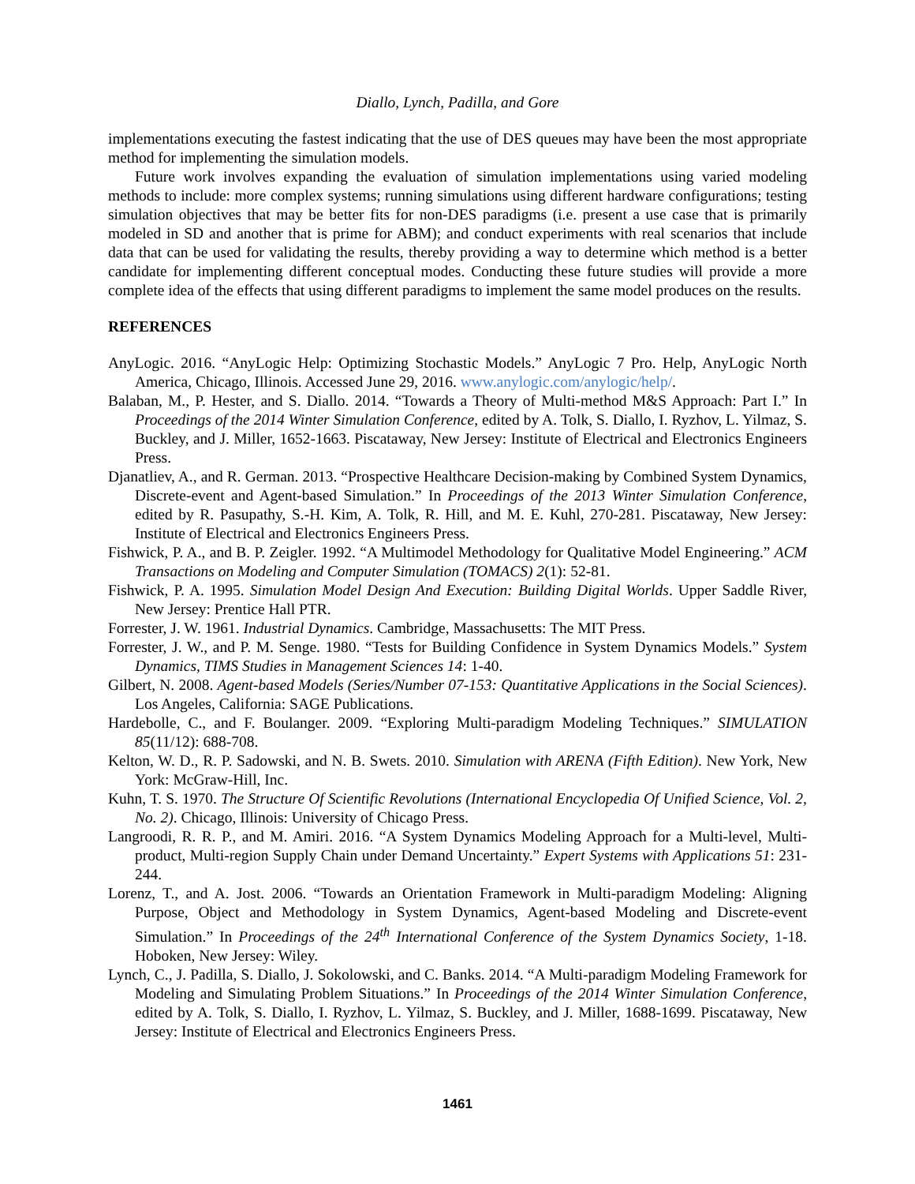Diallo, Lynch, Padilla, and Gore
implementations executing the fastest indicating that the use of DES queues may have been the most appropriate method for implementing the simulation models.
Future work involves expanding the evaluation of simulation implementations using varied modeling methods to include: more complex systems; running simulations using different hardware configurations; testing simulation objectives that may be better fits for non-DES paradigms (i.e. present a use case that is primarily modeled in SD and another that is prime for ABM); and conduct experiments with real scenarios that include data that can be used for validating the results, thereby providing a way to determine which method is a better candidate for implementing different conceptual modes. Conducting these future studies will provide a more complete idea of the effects that using different paradigms to implement the same model produces on the results.
REFERENCES
AnyLogic. 2016. “AnyLogic Help: Optimizing Stochastic Models.” AnyLogic 7 Pro. Help, AnyLogic North America, Chicago, Illinois. Accessed June 29, 2016. www.anylogic.com/anylogic/help/.
Balaban, M., P. Hester, and S. Diallo. 2014. “Towards a Theory of Multi-method M&S Approach: Part I.” In Proceedings of the 2014 Winter Simulation Conference, edited by A. Tolk, S. Diallo, I. Ryzhov, L. Yilmaz, S. Buckley, and J. Miller, 1652-1663. Piscataway, New Jersey: Institute of Electrical and Electronics Engineers Press.
Djanatliev, A., and R. German. 2013. “Prospective Healthcare Decision-making by Combined System Dynamics, Discrete-event and Agent-based Simulation.” In Proceedings of the 2013 Winter Simulation Conference, edited by R. Pasupathy, S.-H. Kim, A. Tolk, R. Hill, and M. E. Kuhl, 270-281. Piscataway, New Jersey: Institute of Electrical and Electronics Engineers Press.
Fishwick, P. A., and B. P. Zeigler. 1992. “A Multimodel Methodology for Qualitative Model Engineering.” ACM Transactions on Modeling and Computer Simulation (TOMACS) 2(1): 52-81.
Fishwick, P. A. 1995. Simulation Model Design And Execution: Building Digital Worlds. Upper Saddle River, New Jersey: Prentice Hall PTR.
Forrester, J. W. 1961. Industrial Dynamics. Cambridge, Massachusetts: The MIT Press.
Forrester, J. W., and P. M. Senge. 1980. “Tests for Building Confidence in System Dynamics Models.” System Dynamics, TIMS Studies in Management Sciences 14: 1-40.
Gilbert, N. 2008. Agent-based Models (Series/Number 07-153: Quantitative Applications in the Social Sciences). Los Angeles, California: SAGE Publications.
Hardebolle, C., and F. Boulanger. 2009. “Exploring Multi-paradigm Modeling Techniques.” SIMULATION 85(11/12): 688-708.
Kelton, W. D., R. P. Sadowski, and N. B. Swets. 2010. Simulation with ARENA (Fifth Edition). New York, New York: McGraw-Hill, Inc.
Kuhn, T. S. 1970. The Structure Of Scientific Revolutions (International Encyclopedia Of Unified Science, Vol. 2, No. 2). Chicago, Illinois: University of Chicago Press.
Langroodi, R. R. P., and M. Amiri. 2016. “A System Dynamics Modeling Approach for a Multi-level, Multi-product, Multi-region Supply Chain under Demand Uncertainty.” Expert Systems with Applications 51: 231-244.
Lorenz, T., and A. Jost. 2006. “Towards an Orientation Framework in Multi-paradigm Modeling: Aligning Purpose, Object and Methodology in System Dynamics, Agent-based Modeling and Discrete-event Simulation.” In Proceedings of the 24<sup>th</sup> International Conference of the System Dynamics Society, 1-18. Hoboken, New Jersey: Wiley.
Lynch, C., J. Padilla, S. Diallo, J. Sokolowski, and C. Banks. 2014. “A Multi-paradigm Modeling Framework for Modeling and Simulating Problem Situations.” In Proceedings of the 2014 Winter Simulation Conference, edited by A. Tolk, S. Diallo, I. Ryzhov, L. Yilmaz, S. Buckley, and J. Miller, 1688-1699. Piscataway, New Jersey: Institute of Electrical and Electronics Engineers Press.
1461